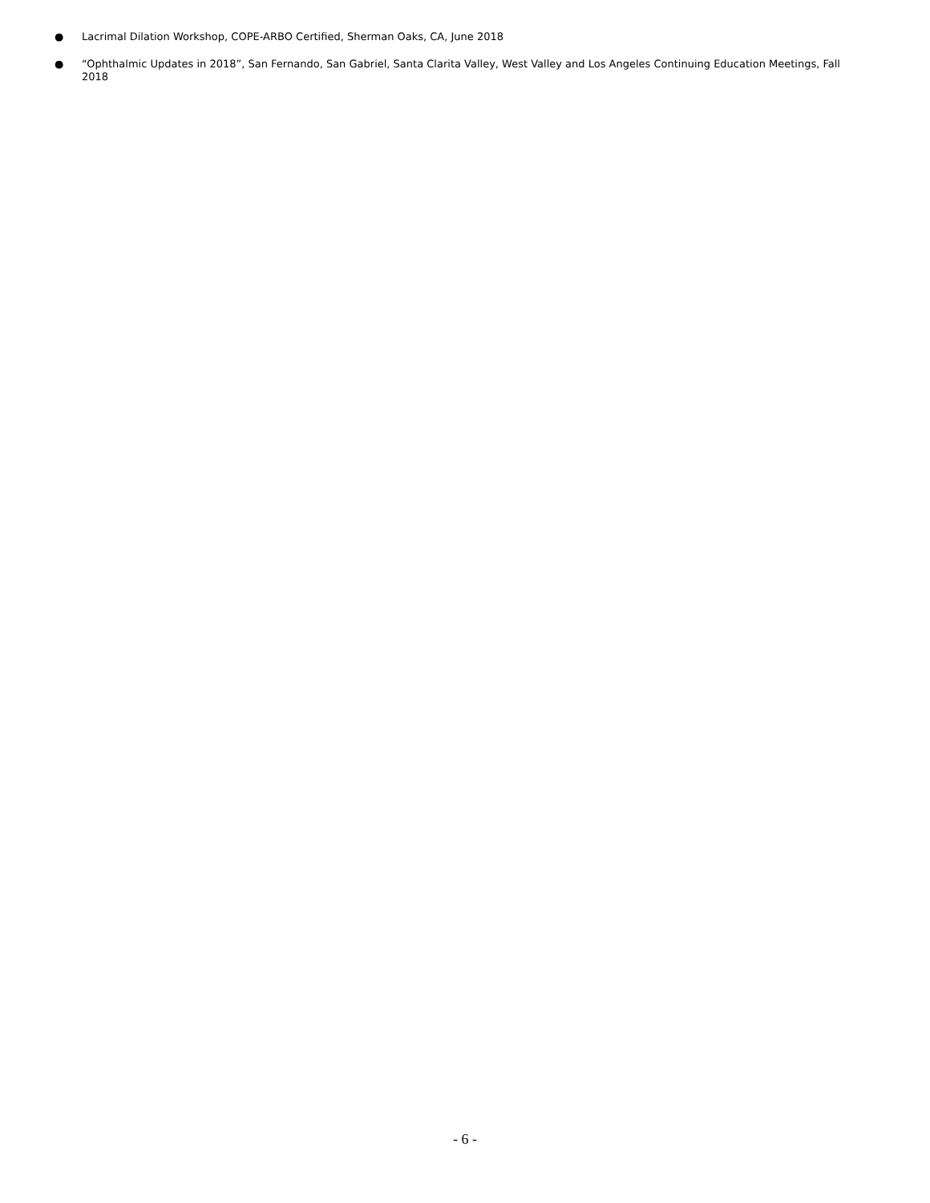● Lacrimal Dilation Workshop, COPE-ARBO Certified, Sherman Oaks, CA, June 2018
● “Ophthalmic Updates in 2018”, San Fernando, San Gabriel, Santa Clarita Valley, West Valley and Los Angeles Continuing Education Meetings, Fall 2018
- 6 -